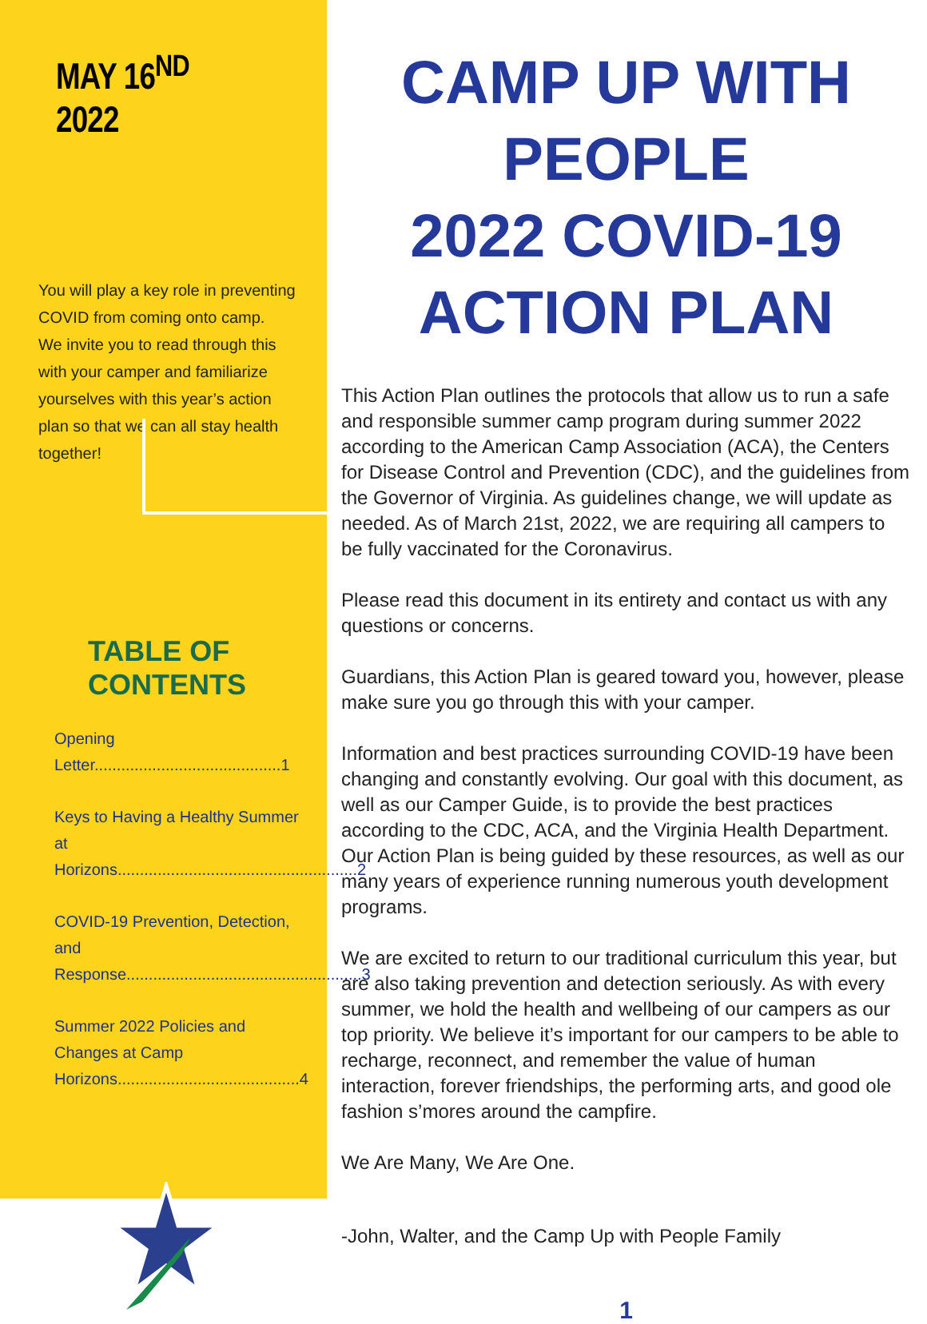MAY 16<sup>ND</sup> 2022
You will play a key role in preventing COVID from coming onto camp.
We invite you to read through this with your camper and familiarize yourselves with this year’s action plan so that we can all stay health together!
TABLE OF CONTENTS
Opening Letter..........................................1
Keys to Having a Healthy Summer at Horizons......................................................2
COVID-19 Prevention, Detection, and Response.....................................................3
Summer 2022 Policies and Changes at Camp Horizons.........................................4
CAMP UP WITH PEOPLE
2022 COVID-19 ACTION PLAN
This Action Plan outlines the protocols that allow us to run a safe and responsible summer camp program during summer 2022 according to the American Camp Association (ACA), the Centers for Disease Control and Prevention (CDC), and the guidelines from the Governor of Virginia. As guidelines change, we will update as needed. As of March 21st, 2022, we are requiring all campers to be fully vaccinated for the Coronavirus.
Please read this document in its entirety and contact us with any questions or concerns.
Guardians, this Action Plan is geared toward you, however, please make sure you go through this with your camper.
Information and best practices surrounding COVID-19 have been changing and constantly evolving. Our goal with this document, as well as our Camper Guide, is to provide the best practices according to the CDC, ACA, and the Virginia Health Department. Our Action Plan is being guided by these resources, as well as our many years of experience running numerous youth development programs.
We are excited to return to our traditional curriculum this year, but are also taking prevention and detection seriously. As with every summer, we hold the health and wellbeing of our campers as our top priority. We believe it’s important for our campers to be able to recharge, reconnect, and remember the value of human interaction, forever friendships, the performing arts, and good ole fashion s’mores around the campfire.
We Are Many, We Are One.
-John, Walter, and the Camp Up with People Family
1